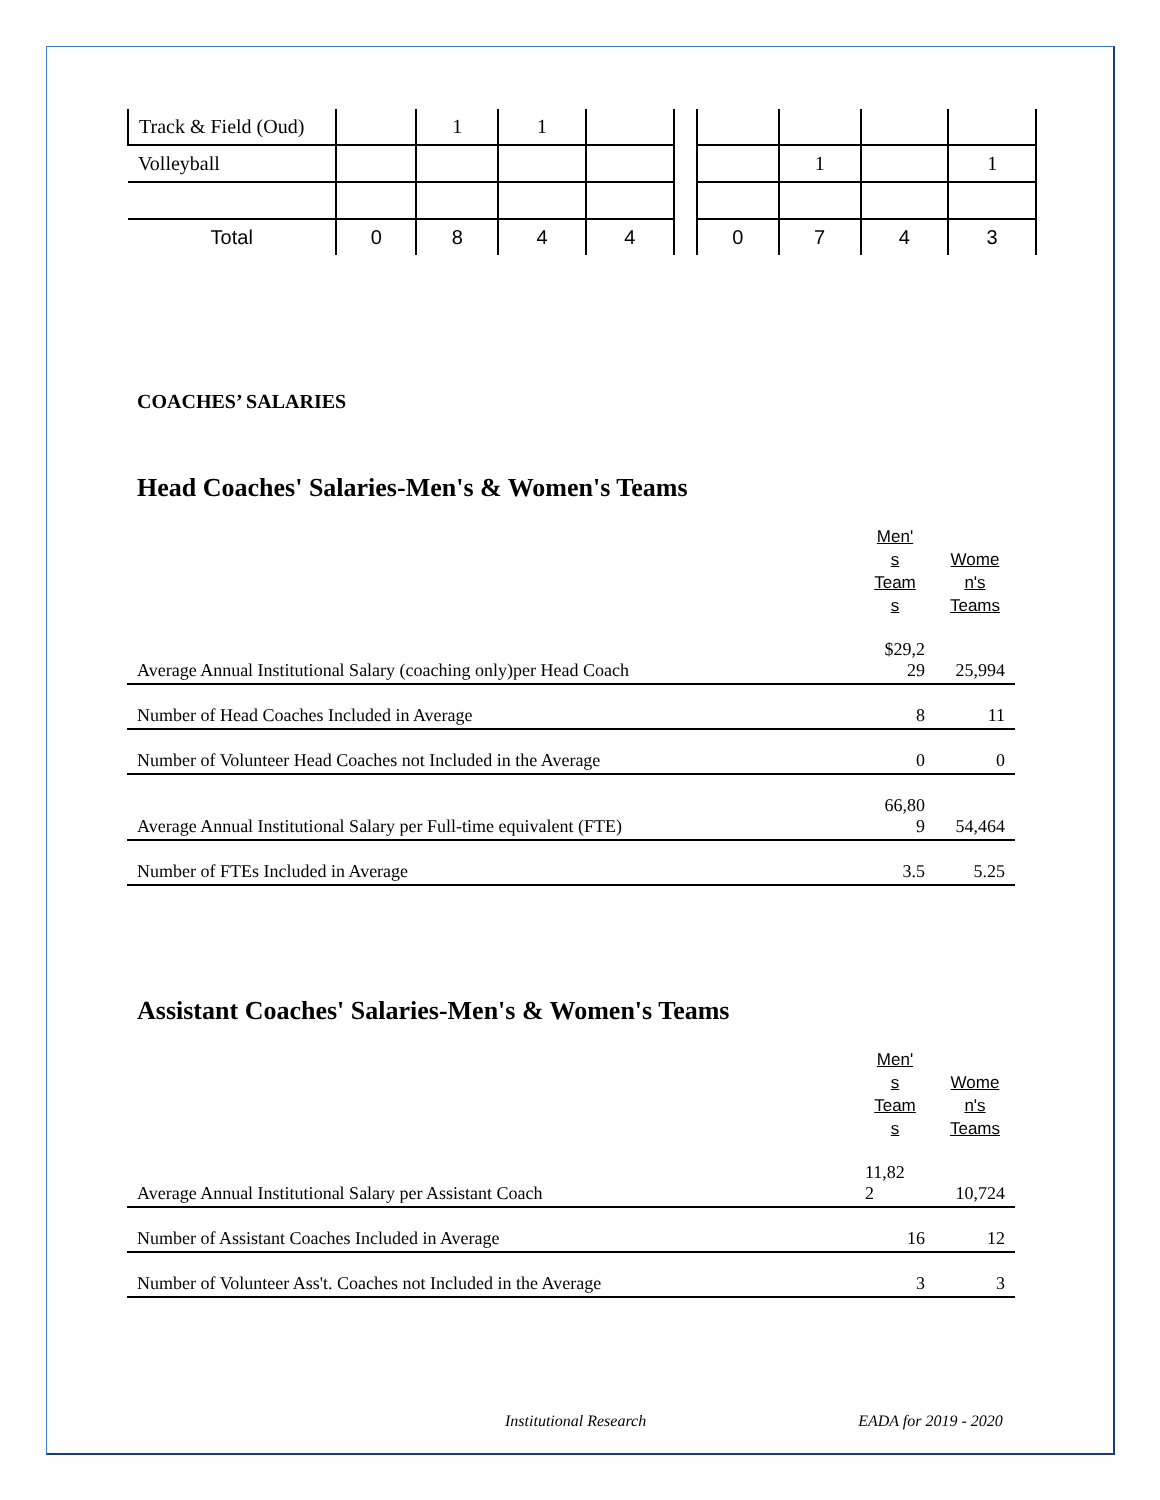| Track & Field (Oud) | | 1 | 1 | | | | | | |
| Volleyball | | | | | | | 1 | | 1 |
| Total | 0 | 8 | 4 | 4 | | 0 | 7 | 4 | 3 |
COACHES’ SALARIES
Head Coaches' Salaries-Men's & Women's Teams
| | Men' s Team s | Wome n's Teams |
| Average Annual Institutional Salary (coaching only)per Head Coach | $29,2 29 | 25,994 |
| Number of Head Coaches Included in Average | 8 | 11 |
| Number of Volunteer Head Coaches not Included in the Average | 0 | 0 |
| Average Annual Institutional Salary per Full-time equivalent (FTE) | 66,80 9 | 54,464 |
| Number of FTEs Included in Average | 3.5 | 5.25 |
Assistant Coaches' Salaries-Men's & Women's Teams
| | Men' s Team s | Wome n's Teams |
| Average Annual Institutional Salary per Assistant Coach | 11,82 2 | 10,724 |
| Number of Assistant Coaches Included in Average | 16 | 12 |
| Number of Volunteer Ass't. Coaches not Included in the Average | 3 | 3 |
Institutional Research EADA for 2019 - 2020